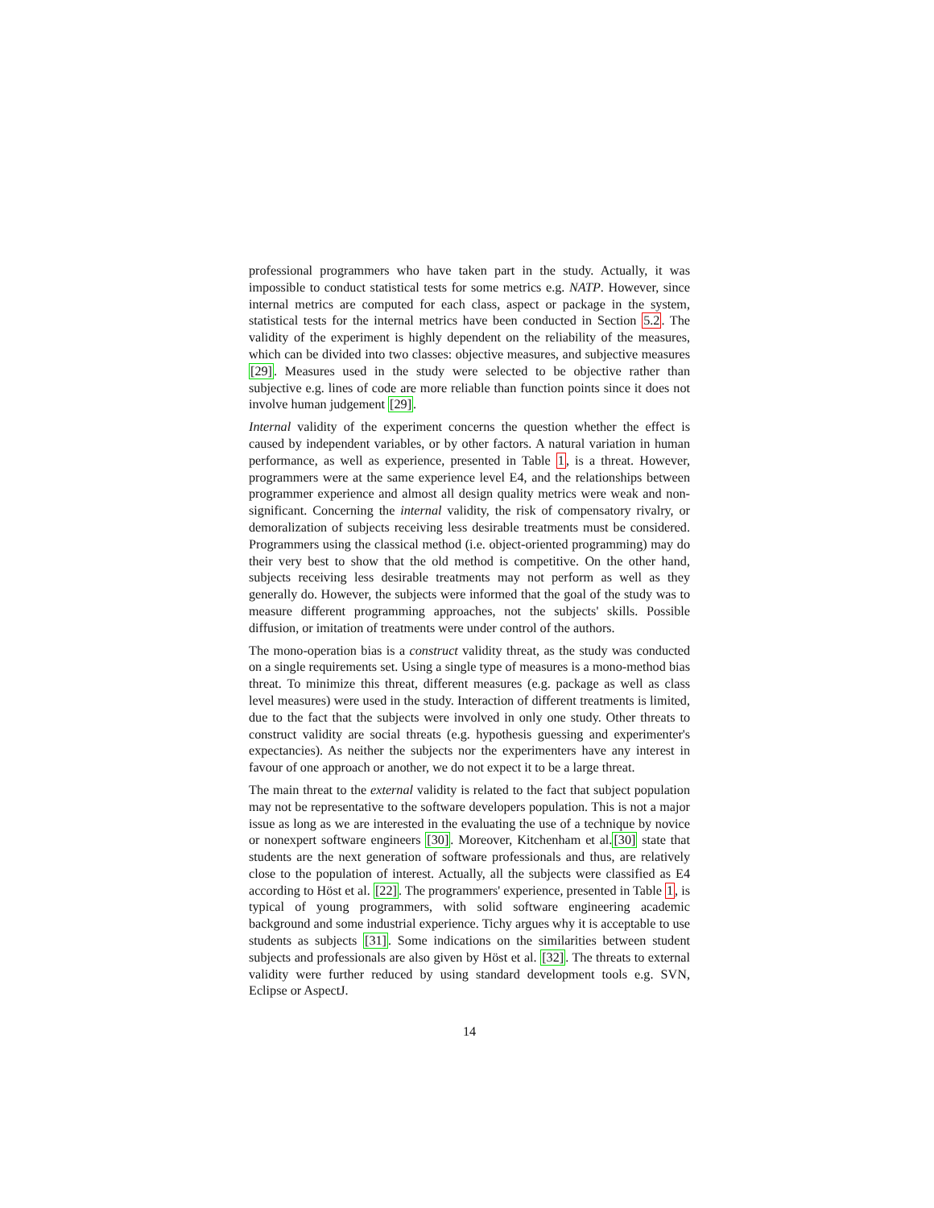professional programmers who have taken part in the study. Actually, it was impossible to conduct statistical tests for some metrics e.g. NATP. However, since internal metrics are computed for each class, aspect or package in the system, statistical tests for the internal metrics have been conducted in Section 5.2. The validity of the experiment is highly dependent on the reliability of the measures, which can be divided into two classes: objective measures, and subjective measures [29]. Measures used in the study were selected to be objective rather than subjective e.g. lines of code are more reliable than function points since it does not involve human judgement [29].
Internal validity of the experiment concerns the question whether the effect is caused by independent variables, or by other factors. A natural variation in human performance, as well as experience, presented in Table 1, is a threat. However, programmers were at the same experience level E4, and the relationships between programmer experience and almost all design quality metrics were weak and non-significant. Concerning the internal validity, the risk of compensatory rivalry, or demoralization of subjects receiving less desirable treatments must be considered. Programmers using the classical method (i.e. object-oriented programming) may do their very best to show that the old method is competitive. On the other hand, subjects receiving less desirable treatments may not perform as well as they generally do. However, the subjects were informed that the goal of the study was to measure different programming approaches, not the subjects' skills. Possible diffusion, or imitation of treatments were under control of the authors.
The mono-operation bias is a construct validity threat, as the study was conducted on a single requirements set. Using a single type of measures is a mono-method bias threat. To minimize this threat, different measures (e.g. package as well as class level measures) were used in the study. Interaction of different treatments is limited, due to the fact that the subjects were involved in only one study. Other threats to construct validity are social threats (e.g. hypothesis guessing and experimenter's expectancies). As neither the subjects nor the experimenters have any interest in favour of one approach or another, we do not expect it to be a large threat.
The main threat to the external validity is related to the fact that subject population may not be representative to the software developers population. This is not a major issue as long as we are interested in the evaluating the use of a technique by novice or nonexpert software engineers [30]. Moreover, Kitchenham et al.[30] state that students are the next generation of software professionals and thus, are relatively close to the population of interest. Actually, all the subjects were classified as E4 according to Höst et al. [22]. The programmers' experience, presented in Table 1, is typical of young programmers, with solid software engineering academic background and some industrial experience. Tichy argues why it is acceptable to use students as subjects [31]. Some indications on the similarities between student subjects and professionals are also given by Höst et al. [32]. The threats to external validity were further reduced by using standard development tools e.g. SVN, Eclipse or AspectJ.
14